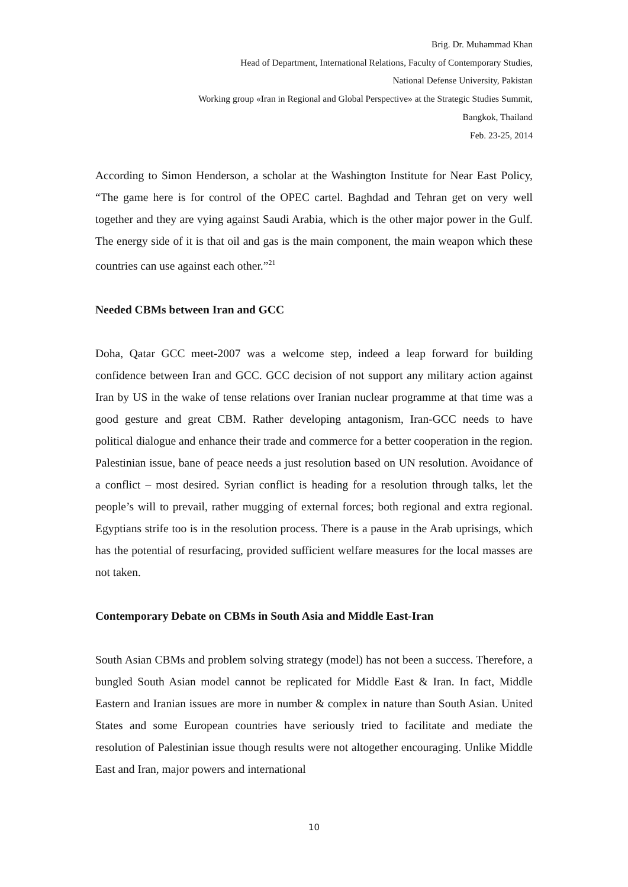Brig. Dr. Muhammad Khan
Head of Department, International Relations, Faculty of Contemporary Studies,
National Defense University, Pakistan
Working group «Iran in Regional and Global Perspective» at the Strategic Studies Summit,
Bangkok, Thailand
Feb. 23-25, 2014
According to Simon Henderson, a scholar at the Washington Institute for Near East Policy, “The game here is for control of the OPEC cartel. Baghdad and Tehran get on very well together and they are vying against Saudi Arabia, which is the other major power in the Gulf. The energy side of it is that oil and gas is the main component, the main weapon which these countries can use against each other.”<sup>21</sup>
Needed CBMs between Iran and GCC
Doha, Qatar GCC meet-2007 was a welcome step, indeed a leap forward for building confidence between Iran and GCC. GCC decision of not support any military action against Iran by US in the wake of tense relations over Iranian nuclear programme at that time was a good gesture and great CBM. Rather developing antagonism, Iran-GCC needs to have political dialogue and enhance their trade and commerce for a better cooperation in the region. Palestinian issue, bane of peace needs a just resolution based on UN resolution. Avoidance of a conflict – most desired. Syrian conflict is heading for a resolution through talks, let the people’s will to prevail, rather mugging of external forces; both regional and extra regional. Egyptians strife too is in the resolution process. There is a pause in the Arab uprisings, which has the potential of resurfacing, provided sufficient welfare measures for the local masses are not taken.
Contemporary Debate on CBMs in South Asia and Middle East-Iran
South Asian CBMs and problem solving strategy (model) has not been a success. Therefore, a bungled South Asian model cannot be replicated for Middle East & Iran. In fact, Middle Eastern and Iranian issues are more in number & complex in nature than South Asian. United States and some European countries have seriously tried to facilitate and mediate the resolution of Palestinian issue though results were not altogether encouraging. Unlike Middle East and Iran, major powers and international
10